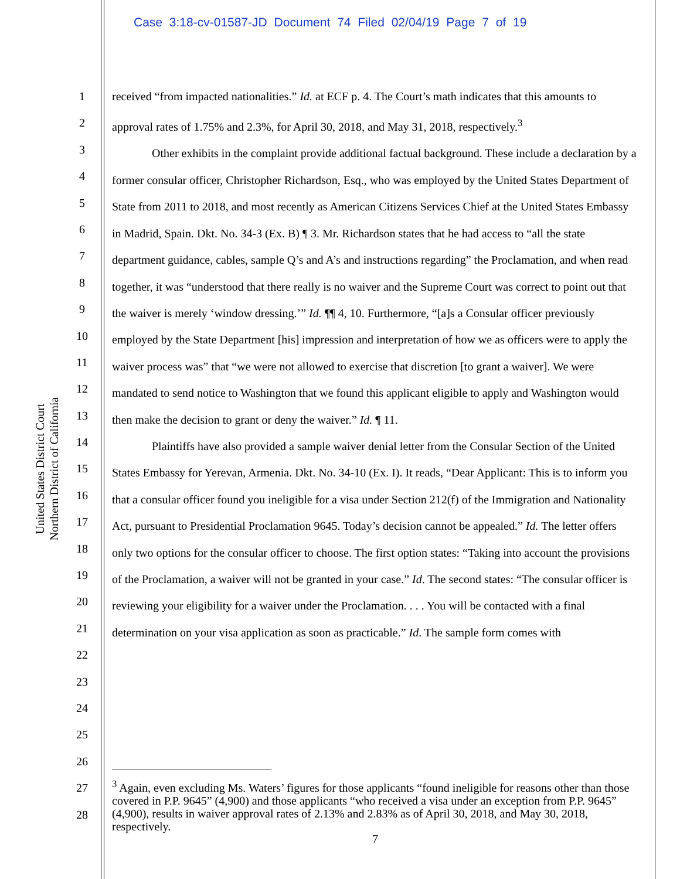Case 3:18-cv-01587-JD Document 74 Filed 02/04/19 Page 7 of 19
United States District Court
Northern District of California
1
2
3
4
5
6
7
8
9
10
11
12
13
14
15
16
17
18
19
20
21
22
23
24
25
26
27
28
received “from impacted nationalities.” Id. at ECF p. 4. The Court’s math indicates that this amounts to approval rates of 1.75% and 2.3%, for April 30, 2018, and May 31, 2018, respectively.<sup>3</sup>
Other exhibits in the complaint provide additional factual background. These include a declaration by a former consular officer, Christopher Richardson, Esq., who was employed by the United States Department of State from 2011 to 2018, and most recently as American Citizens Services Chief at the United States Embassy in Madrid, Spain. Dkt. No. 34-3 (Ex. B) ¶ 3. Mr. Richardson states that he had access to “all the state department guidance, cables, sample Q’s and A’s and instructions regarding” the Proclamation, and when read together, it was “understood that there really is no waiver and the Supreme Court was correct to point out that the waiver is merely ‘window dressing.’” Id. ¶¶ 4, 10. Furthermore, “[a]s a Consular officer previously employed by the State Department [his] impression and interpretation of how we as officers were to apply the waiver process was” that “we were not allowed to exercise that discretion [to grant a waiver]. We were mandated to send notice to Washington that we found this applicant eligible to apply and Washington would then make the decision to grant or deny the waiver.” Id. ¶ 11.
Plaintiffs have also provided a sample waiver denial letter from the Consular Section of the United States Embassy for Yerevan, Armenia. Dkt. No. 34-10 (Ex. I). It reads, “Dear Applicant: This is to inform you that a consular officer found you ineligible for a visa under Section 212(f) of the Immigration and Nationality Act, pursuant to Presidential Proclamation 9645. Today’s decision cannot be appealed.” Id. The letter offers only two options for the consular officer to choose. The first option states: “Taking into account the provisions of the Proclamation, a waiver will not be granted in your case.” Id. The second states: “The consular officer is reviewing your eligibility for a waiver under the Proclamation. . . . You will be contacted with a final determination on your visa application as soon as practicable.” Id. The sample form comes with
<sup>3</sup> Again, even excluding Ms. Waters’ figures for those applicants “found ineligible for reasons other than those covered in P.P. 9645” (4,900) and those applicants “who received a visa under an exception from P.P. 9645” (4,900), results in waiver approval rates of 2.13% and 2.83% as of April 30, 2018, and May 30, 2018, respectively.
7